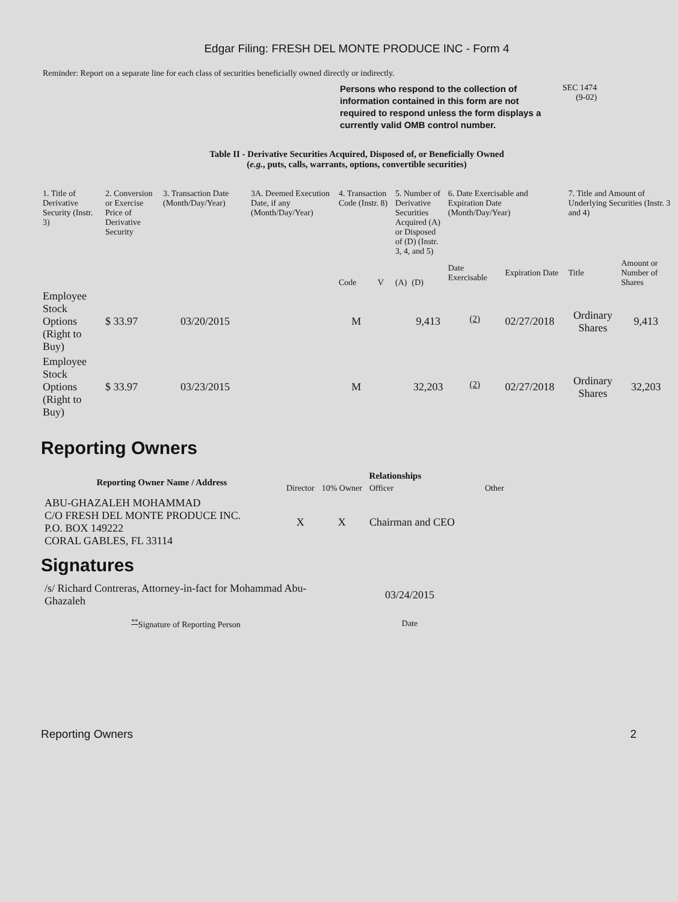Edgar Filing: FRESH DEL MONTE PRODUCE INC - Form 4
Reminder: Report on a separate line for each class of securities beneficially owned directly or indirectly.
Persons who respond to the collection of information contained in this form are not required to respond unless the form displays a currently valid OMB control number.
SEC 1474
(9-02)
Table II - Derivative Securities Acquired, Disposed of, or Beneficially Owned
(e.g., puts, calls, warrants, options, convertible securities)
| 1. Title of Derivative Security (Instr. 3) | 2. Conversion or Exercise Price of Derivative Security | 3. Transaction Date (Month/Day/Year) | 3A. Deemed Execution Date, if any (Month/Day/Year) | 4. Transaction Code (Instr. 8) | | 5. Number of Derivative Securities Acquired (A) or Disposed of (D) (Instr. 3, 4, and 5) | | 6. Date Exercisable and Expiration Date (Month/Day/Year) | | 7. Title and Amount of Underlying Securities (Instr. 3 and 4) | |
| | | | | Code | V | (A) | (D) | Date Exercisable | Expiration Date | Title | Amount or Number of Shares |
| Employee Stock Options (Right to Buy) | $ 33.97 | 03/20/2015 | | M | | | 9,413 | <sup>(2)</sup> | 02/27/2018 | Ordinary Shares | 9,413 |
| Employee Stock Options (Right to Buy) | $ 33.97 | 03/23/2015 | | M | | | 32,203 | <sup>(2)</sup> | 02/27/2018 | Ordinary Shares | 32,203 |
Reporting Owners
| Reporting Owner Name / Address | Relationships | | | |
| --- | --- | --- | --- | --- |
| | Director | 10% Owner | Officer | Other |
| ABU-GHAZALEH MOHAMMAD C/O FRESH DEL MONTE PRODUCE INC. P.O. BOX 149222 CORAL GABLES, FL 33114 | X | X | Chairman and CEO | |
Signatures
| /s/ Richard Contreras, Attorney-in-fact for Mohammad Abu-Ghazaleh | 03/24/2015 |
| <sup>**</sup> Signature of Reporting Person | Date |
Reporting Owners 2